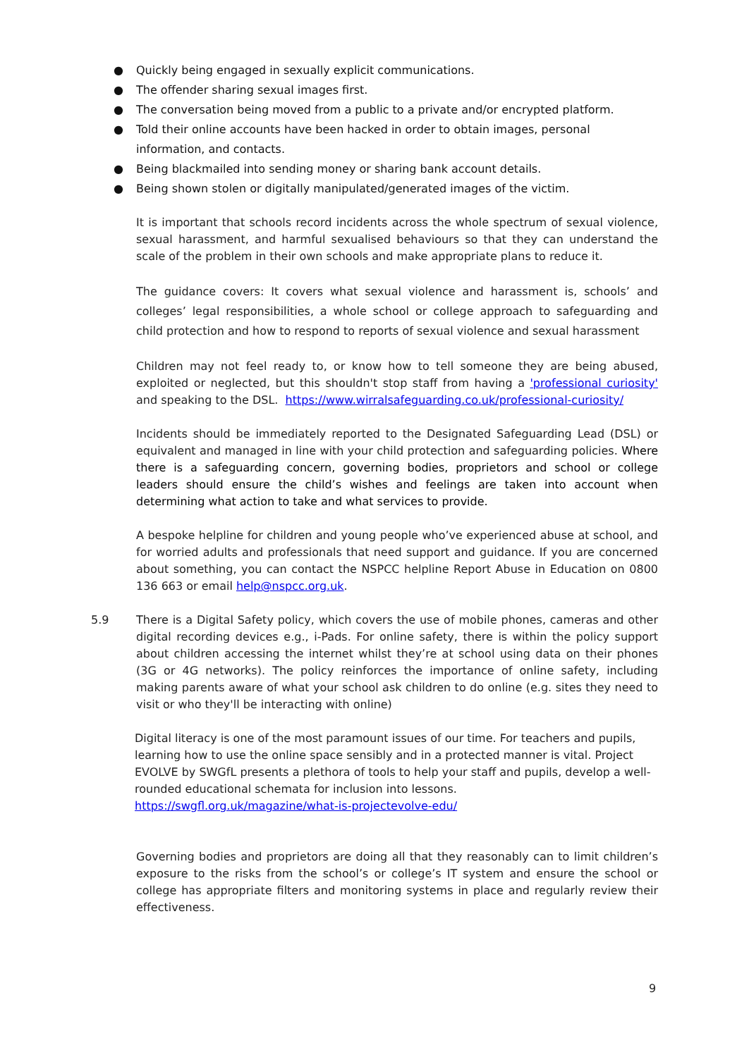● Quickly being engaged in sexually explicit communications.
● The offender sharing sexual images first.
● The conversation being moved from a public to a private and/or encrypted platform.
● Told their online accounts have been hacked in order to obtain images, personal information, and contacts.
● Being blackmailed into sending money or sharing bank account details.
● Being shown stolen or digitally manipulated/generated images of the victim.
It is important that schools record incidents across the whole spectrum of sexual violence, sexual harassment, and harmful sexualised behaviours so that they can understand the scale of the problem in their own schools and make appropriate plans to reduce it.
The guidance covers: It covers what sexual violence and harassment is, schools’ and colleges’ legal responsibilities, a whole school or college approach to safeguarding and child protection and how to respond to reports of sexual violence and sexual harassment
Children may not feel ready to, or know how to tell someone they are being abused, exploited or neglected, but this shouldn't stop staff from having a 'professional curiosity' and speaking to the DSL. https://www.wirralsafeguarding.co.uk/professional-curiosity/
Incidents should be immediately reported to the Designated Safeguarding Lead (DSL) or equivalent and managed in line with your child protection and safeguarding policies. Where there is a safeguarding concern, governing bodies, proprietors and school or college leaders should ensure the child’s wishes and feelings are taken into account when determining what action to take and what services to provide.
A bespoke helpline for children and young people who’ve experienced abuse at school, and for worried adults and professionals that need support and guidance. If you are concerned about something, you can contact the NSPCC helpline Report Abuse in Education on 0800 136 663 or email help@nspcc.org.uk.
5.9 There is a Digital Safety policy, which covers the use of mobile phones, cameras and other digital recording devices e.g., i-Pads. For online safety, there is within the policy support about children accessing the internet whilst they’re at school using data on their phones (3G or 4G networks). The policy reinforces the importance of online safety, including making parents aware of what your school ask children to do online (e.g. sites they need to visit or who they'll be interacting with online)
Digital literacy is one of the most paramount issues of our time. For teachers and pupils, learning how to use the online space sensibly and in a protected manner is vital. Project EVOLVE by SWGfL presents a plethora of tools to help your staff and pupils, develop a well-rounded educational schemata for inclusion into lessons.
https://swgfl.org.uk/magazine/what-is-projectevolve-edu/
Governing bodies and proprietors are doing all that they reasonably can to limit children’s exposure to the risks from the school’s or college’s IT system and ensure the school or college has appropriate filters and monitoring systems in place and regularly review their effectiveness.
9